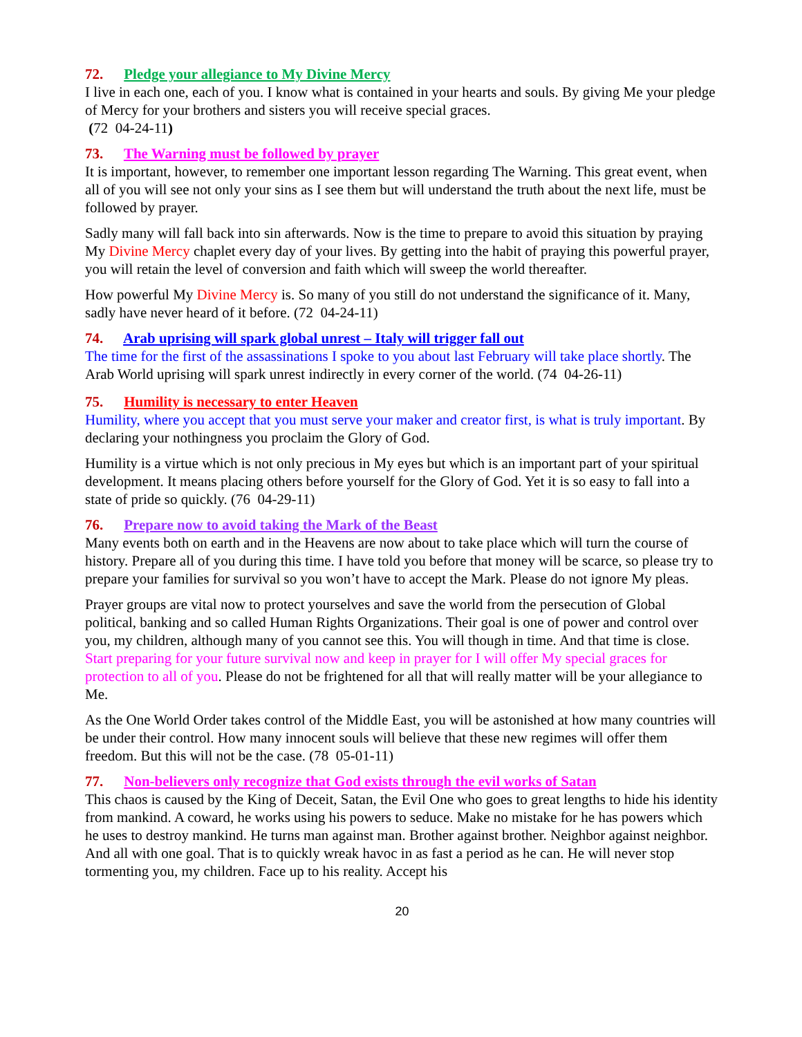72. Pledge your allegiance to My Divine Mercy
I live in each one, each of you. I know what is contained in your hearts and souls. By giving Me your pledge of Mercy for your brothers and sisters you will receive special graces.
(72 04-24-11)
73. The Warning must be followed by prayer
It is important, however, to remember one important lesson regarding The Warning. This great event, when all of you will see not only your sins as I see them but will understand the truth about the next life, must be followed by prayer.
Sadly many will fall back into sin afterwards. Now is the time to prepare to avoid this situation by praying My Divine Mercy chaplet every day of your lives. By getting into the habit of praying this powerful prayer, you will retain the level of conversion and faith which will sweep the world thereafter.
How powerful My Divine Mercy is. So many of you still do not understand the significance of it. Many, sadly have never heard of it before. (72 04-24-11)
74. Arab uprising will spark global unrest – Italy will trigger fall out
The time for the first of the assassinations I spoke to you about last February will take place shortly. The Arab World uprising will spark unrest indirectly in every corner of the world. (74 04-26-11)
75. Humility is necessary to enter Heaven
Humility, where you accept that you must serve your maker and creator first, is what is truly important. By declaring your nothingness you proclaim the Glory of God.
Humility is a virtue which is not only precious in My eyes but which is an important part of your spiritual development. It means placing others before yourself for the Glory of God. Yet it is so easy to fall into a state of pride so quickly. (76 04-29-11)
76. Prepare now to avoid taking the Mark of the Beast
Many events both on earth and in the Heavens are now about to take place which will turn the course of history. Prepare all of you during this time. I have told you before that money will be scarce, so please try to prepare your families for survival so you won’t have to accept the Mark. Please do not ignore My pleas.
Prayer groups are vital now to protect yourselves and save the world from the persecution of Global political, banking and so called Human Rights Organizations. Their goal is one of power and control over you, my children, although many of you cannot see this. You will though in time. And that time is close. Start preparing for your future survival now and keep in prayer for I will offer My special graces for protection to all of you. Please do not be frightened for all that will really matter will be your allegiance to Me.
As the One World Order takes control of the Middle East, you will be astonished at how many countries will be under their control. How many innocent souls will believe that these new regimes will offer them freedom. But this will not be the case. (78 05-01-11)
77. Non-believers only recognize that God exists through the evil works of Satan
This chaos is caused by the King of Deceit, Satan, the Evil One who goes to great lengths to hide his identity from mankind. A coward, he works using his powers to seduce. Make no mistake for he has powers which he uses to destroy mankind. He turns man against man. Brother against brother. Neighbor against neighbor. And all with one goal. That is to quickly wreak havoc in as fast a period as he can. He will never stop tormenting you, my children. Face up to his reality. Accept his
20